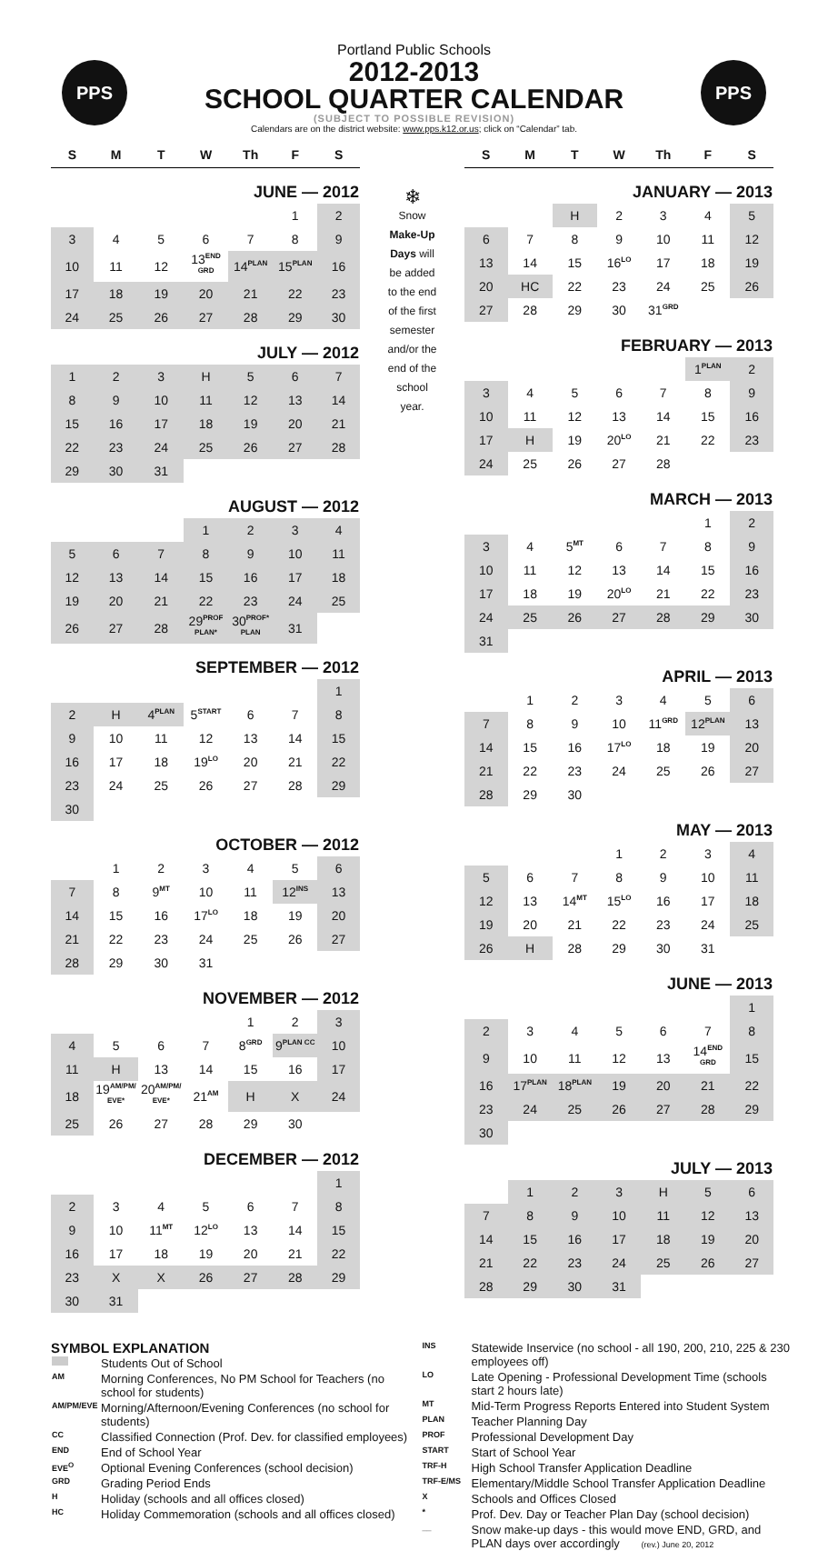PPS PPS
Portland Public Schools
2012-2013
SCHOOL QUARTER CALENDAR
(SUBJECT TO POSSIBLE REVISION)
Calendars are on the district website: www.pps.k12.or.us; click on “Calendar” tab.
| S | M | T | W | Th | F | S |
| --- | --- | --- | --- | --- | --- | --- |
| JUNE — 2012 | | | | | | |
| | | | | | 1 | 2 |
| 3 | 4 | 5 | 6 | 7 | 8 | 9 |
| 10 | 11 | 12 | 13<sup>END GRD</sup> | 14<sup>PLAN</sup> | 15<sup>PLAN</sup> | 16 |
| 17 | 18 | 19 | 20 | 21 | 22 | 23 |
| 24 | 25 | 26 | 27 | 28 | 29 | 30 |
| JULY — 2012 | | | | | | |
| 1 | 2 | 3 | H | 5 | 6 | 7 |
| 8 | 9 | 10 | 11 | 12 | 13 | 14 |
| 15 | 16 | 17 | 18 | 19 | 20 | 21 |
| 22 | 23 | 24 | 25 | 26 | 27 | 28 |
| 29 | 30 | 31 | | | | |
| AUGUST — 2012 | | | | | | |
| | | | 1 | 2 | 3 | 4 |
| 5 | 6 | 7 | 8 | 9 | 10 | 11 |
| 12 | 13 | 14 | 15 | 16 | 17 | 18 |
| 19 | 20 | 21 | 22 | 23 | 24 | 25 |
| 26 | 27 | 28 | 29<sup>PROF PLAN*</sup> | 30<sup>PROF* PLAN</sup> | 31 | |
| SEPTEMBER — 2012 | | | | | | |
| | | | | | | 1 |
| 2 | H | 4<sup>PLAN</sup> | 5<sup>START</sup> | 6 | 7 | 8 |
| 9 | 10 | 11 | 12 | 13 | 14 | 15 |
| 16 | 17 | 18 | 19<sup>LO</sup> | 20 | 21 | 22 |
| 23 | 24 | 25 | 26 | 27 | 28 | 29 |
| 30 | | | | | | |
| OCTOBER — 2012 | | | | | | |
| | 1 | 2 | 3 | 4 | 5 | 6 |
| 7 | 8 | 9<sup>MT</sup> | 10 | 11 | 12<sup>INS</sup> | 13 |
| 14 | 15 | 16 | 17<sup>LO</sup> | 18 | 19 | 20 |
| 21 | 22 | 23 | 24 | 25 | 26 | 27 |
| 28 | 29 | 30 | 31 | | | |
| NOVEMBER — 2012 | | | | | | |
| | | | | 1 | 2 | 3 |
| 4 | 5 | 6 | 7 | 8<sup>GRD</sup> | 9<sup>PLAN CC</sup> | 10 |
| 11 | H | 13 | 14 | 15 | 16 | 17 |
| 18 | 19<sup>AM/PM/ EVE*</sup> | 20<sup>AM/PM/ EVE*</sup> | 21<sup>AM</sup> | H | X | 24 |
| 25 | 26 | 27 | 28 | 29 | 30 | |
| DECEMBER — 2012 | | | | | | |
| | | | | | | 1 |
| 2 | 3 | 4 | 5 | 6 | 7 | 8 |
| 9 | 10 | 11<sup>MT</sup> | 12<sup>LO</sup> | 13 | 14 | 15 |
| 16 | 17 | 18 | 19 | 20 | 21 | 22 |
| 23 | X | X | 26 | 27 | 28 | 29 |
| 30 | 31 | | | | | |
❄
Snow
Make-Up
Days will
be added
to the end
of the first
semester
and/or the
end of the
school
year.
| S | M | T | W | Th | F | S |
| --- | --- | --- | --- | --- | --- | --- |
| JANUARY — 2013 | | | | | | |
| | | H | 2 | 3 | 4 | 5 |
| 6 | 7 | 8 | 9 | 10 | 11 | 12 |
| 13 | 14 | 15 | 16<sup>LO</sup> | 17 | 18 | 19 |
| 20 | HC | 22 | 23 | 24 | 25 | 26 |
| 27 | 28 | 29 | 30 | 31<sup>GRD</sup> | | |
| FEBRUARY — 2013 | | | | | | |
| | | | | | 1<sup>PLAN</sup> | 2 |
| 3 | 4 | 5 | 6 | 7 | 8 | 9 |
| 10 | 11 | 12 | 13 | 14 | 15 | 16 |
| 17 | H | 19 | 20<sup>LO</sup> | 21 | 22 | 23 |
| 24 | 25 | 26 | 27 | 28 | | |
| MARCH — 2013 | | | | | | |
| | | | | | 1 | 2 |
| 3 | 4 | 5<sup>MT</sup> | 6 | 7 | 8 | 9 |
| 10 | 11 | 12 | 13 | 14 | 15 | 16 |
| 17 | 18 | 19 | 20<sup>LO</sup> | 21 | 22 | 23 |
| 24 | 25 | 26 | 27 | 28 | 29 | 30 |
| 31 | | | | | | |
| APRIL — 2013 | | | | | | |
| | 1 | 2 | 3 | 4 | 5 | 6 |
| 7 | 8 | 9 | 10 | 11<sup>GRD</sup> | 12<sup>PLAN</sup> | 13 |
| 14 | 15 | 16 | 17<sup>LO</sup> | 18 | 19 | 20 |
| 21 | 22 | 23 | 24 | 25 | 26 | 27 |
| 28 | 29 | 30 | | | | |
| MAY — 2013 | | | | | | |
| | | | 1 | 2 | 3 | 4 |
| 5 | 6 | 7 | 8 | 9 | 10 | 11 |
| 12 | 13 | 14<sup>MT</sup> | 15<sup>LO</sup> | 16 | 17 | 18 |
| 19 | 20 | 21 | 22 | 23 | 24 | 25 |
| 26 | H | 28 | 29 | 30 | 31 | |
| JUNE — 2013 | | | | | | |
| | | | | | | 1 |
| 2 | 3 | 4 | 5 | 6 | 7 | 8 |
| 9 | 10 | 11 | 12 | 13 | 14<sup>END GRD</sup> | 15 |
| 16 | 17<sup>PLAN</sup> | 18<sup>PLAN</sup> | 19 | 20 | 21 | 22 |
| 23 | 24 | 25 | 26 | 27 | 28 | 29 |
| 30 | | | | | | |
| JULY — 2013 | | | | | | |
| | 1 | 2 | 3 | H | 5 | 6 |
| 7 | 8 | 9 | 10 | 11 | 12 | 13 |
| 14 | 15 | 16 | 17 | 18 | 19 | 20 |
| 21 | 22 | 23 | 24 | 25 | 26 | 27 |
| 28 | 29 | 30 | 31 | | | |
SYMBOL EXPLANATION
| | Students Out of School |
| AM | Morning Conferences, No PM School for Teachers (no school for students) |
| AM/PM/EVE | Morning/Afternoon/Evening Conferences (no school for students) |
| CC | Classified Connection (Prof. Dev. for classified employees) |
| END | End of School Year |
| EVE<sup>O</sup> | Optional Evening Conferences (school decision) |
| GRD | Grading Period Ends |
| H | Holiday (schools and all offices closed) |
| HC | Holiday Commemoration (schools and all offices closed) |
| INS | Statewide Inservice (no school - all 190, 200, 210, 225 & 230 employees off) |
| LO | Late Opening - Professional Development Time (schools start 2 hours late) |
| MT | Mid-Term Progress Reports Entered into Student System |
| PLAN | Teacher Planning Day |
| PROF | Professional Development Day |
| START | Start of School Year |
| TRF-H | High School Transfer Application Deadline |
| TRF-E/MS | Elementary/Middle School Transfer Application Deadline |
| X | Schools and Offices Closed |
| * | Prof. Dev. Day or Teacher Plan Day (school decision) |
| __ | Snow make-up days - this would move END, GRD, and PLAN days over accordingly (rev.) June 20, 2012 |